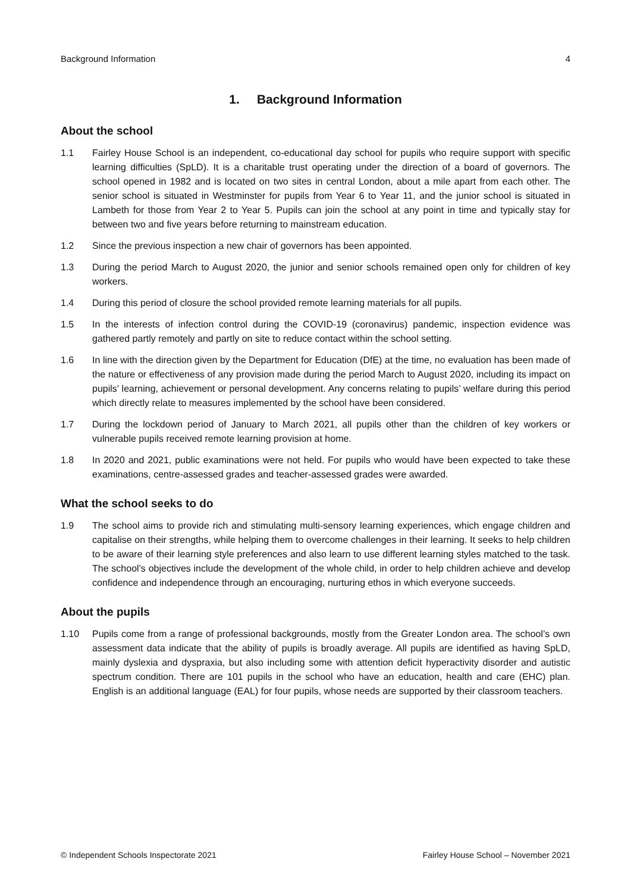Background Information 4
1. Background Information
About the school
1.1 Fairley House School is an independent, co-educational day school for pupils who require support with specific learning difficulties (SpLD). It is a charitable trust operating under the direction of a board of governors. The school opened in 1982 and is located on two sites in central London, about a mile apart from each other. The senior school is situated in Westminster for pupils from Year 6 to Year 11, and the junior school is situated in Lambeth for those from Year 2 to Year 5. Pupils can join the school at any point in time and typically stay for between two and five years before returning to mainstream education.
1.2 Since the previous inspection a new chair of governors has been appointed.
1.3 During the period March to August 2020, the junior and senior schools remained open only for children of key workers.
1.4 During this period of closure the school provided remote learning materials for all pupils.
1.5 In the interests of infection control during the COVID-19 (coronavirus) pandemic, inspection evidence was gathered partly remotely and partly on site to reduce contact within the school setting.
1.6 In line with the direction given by the Department for Education (DfE) at the time, no evaluation has been made of the nature or effectiveness of any provision made during the period March to August 2020, including its impact on pupils’ learning, achievement or personal development. Any concerns relating to pupils’ welfare during this period which directly relate to measures implemented by the school have been considered.
1.7 During the lockdown period of January to March 2021, all pupils other than the children of key workers or vulnerable pupils received remote learning provision at home.
1.8 In 2020 and 2021, public examinations were not held. For pupils who would have been expected to take these examinations, centre-assessed grades and teacher-assessed grades were awarded.
What the school seeks to do
1.9 The school aims to provide rich and stimulating multi-sensory learning experiences, which engage children and capitalise on their strengths, while helping them to overcome challenges in their learning. It seeks to help children to be aware of their learning style preferences and also learn to use different learning styles matched to the task. The school’s objectives include the development of the whole child, in order to help children achieve and develop confidence and independence through an encouraging, nurturing ethos in which everyone succeeds.
About the pupils
1.10 Pupils come from a range of professional backgrounds, mostly from the Greater London area. The school’s own assessment data indicate that the ability of pupils is broadly average. All pupils are identified as having SpLD, mainly dyslexia and dyspraxia, but also including some with attention deficit hyperactivity disorder and autistic spectrum condition. There are 101 pupils in the school who have an education, health and care (EHC) plan. English is an additional language (EAL) for four pupils, whose needs are supported by their classroom teachers.
© Independent Schools Inspectorate 2021 Fairley House School – November 2021